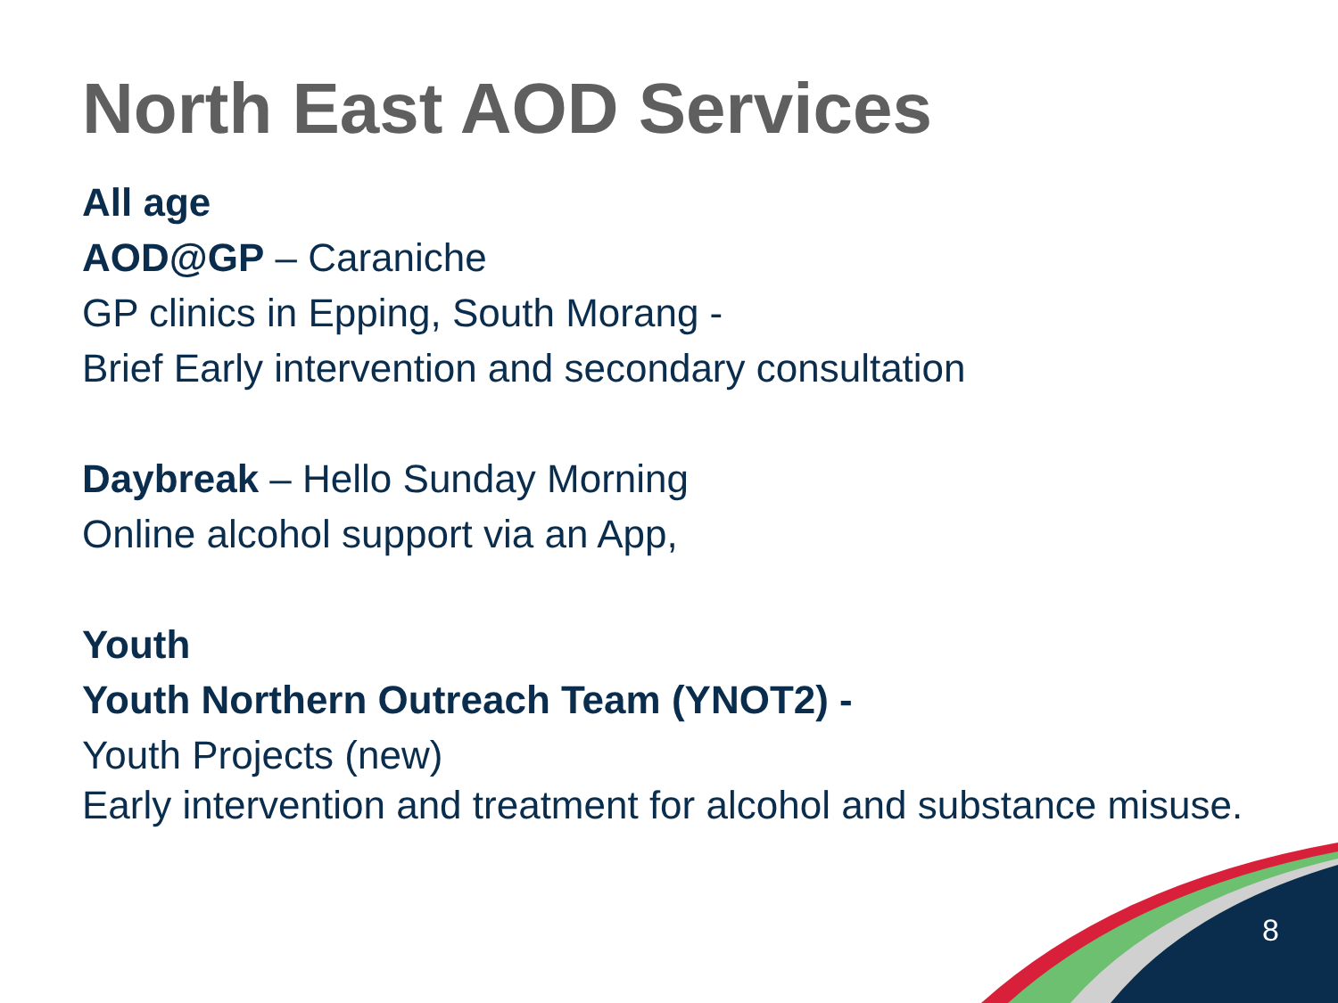North East AOD Services
All age
AOD@GP – Caraniche
GP clinics in Epping, South Morang -
Brief Early intervention and secondary consultation
Daybreak – Hello Sunday Morning
Online alcohol support via an App,
Youth
Youth Northern Outreach Team (YNOT2) -
Youth Projects (new)
Early intervention and treatment for alcohol and substance misuse.
8